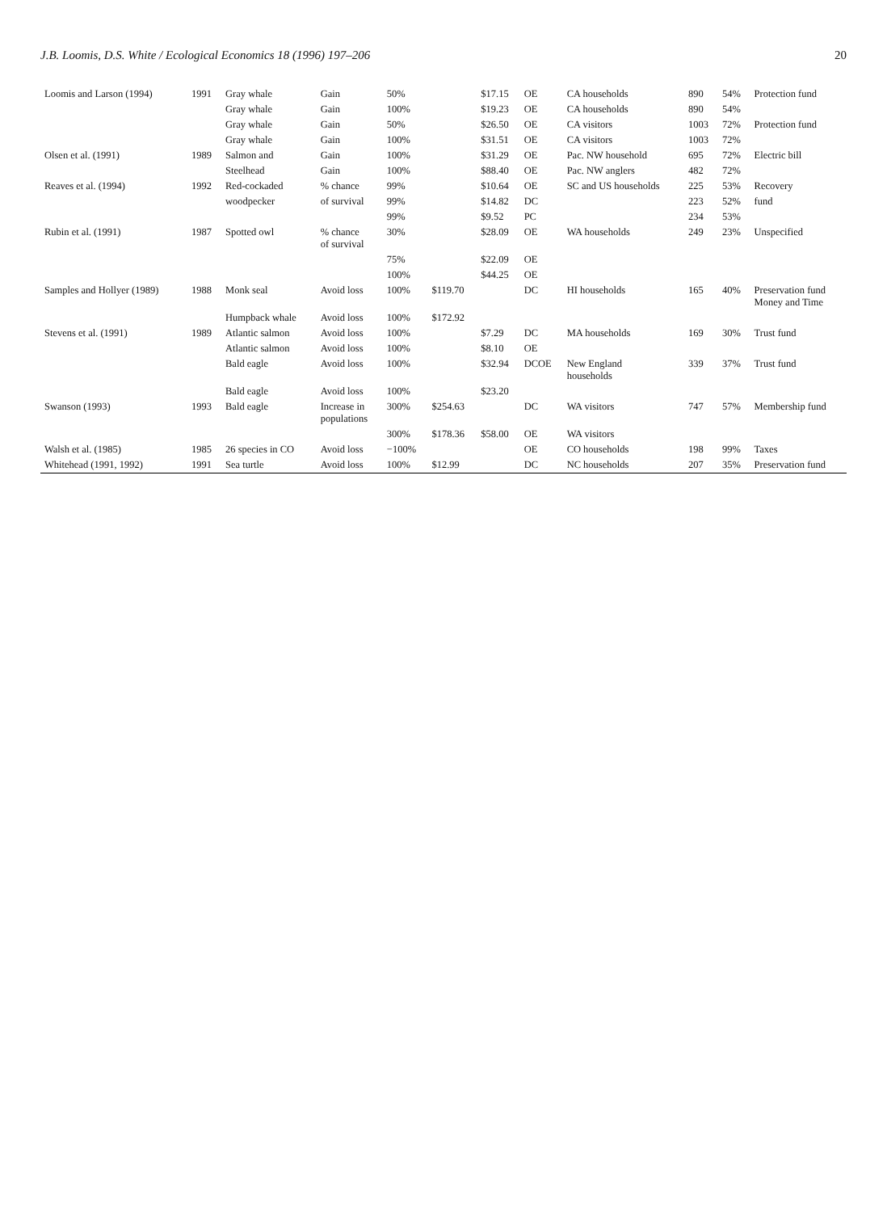J.B. Loomis, D.S. White / Ecological Economics 18 (1996) 197–206 20
| Loomis and Larson (1994) | 1991 | Gray whale | Gain | 50% | | $17.15 | OE | CA households | 890 | 54% | Protection fund |
| | | Gray whale | Gain | 100% | | $19.23 | OE | CA households | 890 | 54% | |
| | | Gray whale | Gain | 50% | | $26.50 | OE | CA visitors | 1003 | 72% | Protection fund |
| | | Gray whale | Gain | 100% | | $31.51 | OE | CA visitors | 1003 | 72% | |
| Olsen et al. (1991) | 1989 | Salmon and | Gain | 100% | | $31.29 | OE | Pac. NW household | 695 | 72% | Electric bill |
| | | Steelhead | Gain | 100% | | $88.40 | OE | Pac. NW anglers | 482 | 72% | |
| Reaves et al. (1994) | 1992 | Red-cockaded | % chance | 99% | | $10.64 | OE | SC and US households | 225 | 53% | Recovery |
| | | woodpecker | of survival | 99% | | $14.82 | DC | | 223 | 52% | fund |
| | | | | 99% | | $9.52 | PC | | 234 | 53% | |
| Rubin et al. (1991) | 1987 | Spotted owl | % chance of survival | 30% | | $28.09 | OE | WA households | 249 | 23% | Unspecified |
| | | | | 75% | | $22.09 | OE | | | | |
| | | | | 100% | | $44.25 | OE | | | | |
| Samples and Hollyer (1989) | 1988 | Monk seal | Avoid loss | 100% | $119.70 | | DC | HI households | 165 | 40% | Preservation fund Money and Time |
| | | Humpback whale | Avoid loss | 100% | $172.92 | | | | | | |
| Stevens et al. (1991) | 1989 | Atlantic salmon | Avoid loss | 100% | | $7.29 | DC | MA households | 169 | 30% | Trust fund |
| | | Atlantic salmon | Avoid loss | 100% | | $8.10 | OE | | | | |
| | | Bald eagle | Avoid loss | 100% | | $32.94 | DCOE | New England households | 339 | 37% | Trust fund |
| | | Bald eagle | Avoid loss | 100% | | $23.20 | | | | | |
| Swanson (1993) | 1993 | Bald eagle | Increase in populations | 300% | $254.63 | | DC | WA visitors | 747 | 57% | Membership fund |
| | | | | 300% | $178.36 | $58.00 | OE | WA visitors | | | |
| Walsh et al. (1985) | 1985 | 26 species in CO | Avoid loss | −100% | | | OE | CO households | 198 | 99% | Taxes |
| Whitehead (1991, 1992) | 1991 | Sea turtle | Avoid loss | 100% | $12.99 | | DC | NC households | 207 | 35% | Preservation fund |